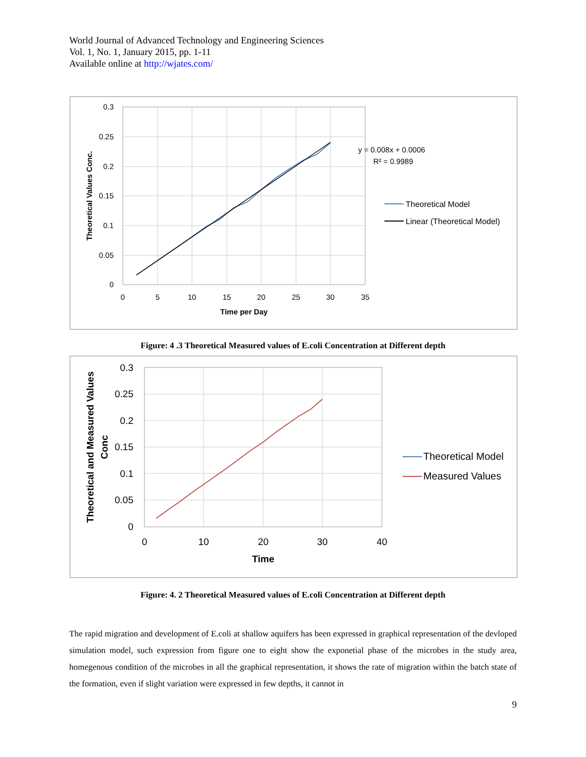World Journal of Advanced Technology and Engineering Sciences
Vol. 1, No. 1, January 2015, pp. 1-11
Available online at http://wjates.com/
0.3
0.25
0.2
0.15
0.1
0.05
0
0
5
10
15
20
25
30
35
Time per Day
Theoretical Values Conc.
y = 0.008x + 0.0006
R² = 0.9989
Theoretical Model
Linear (Theoretical Model)
Figure: 4 .3 Theoretical Measured values of E.coli Concentration at Different depth
0.3
0.25
0.2
0.15
0.1
0.05
0
0
10
20
30
40
Time
Theoretical and Measured Values
Conc
Theoretical Model
Measured Values
Figure: 4. 2 Theoretical Measured values of E.coli Concentration at Different depth
The rapid migration and development of E.coli at shallow aquifers has been expressed in graphical representation of the devloped simulation model, such expression from figure one to eight show the exponetial phase of the microbes in the study area, homegenous condition of the microbes in all the graphical representation, it shows the rate of migration within the batch state of the formation, even if slight variation were expressed in few depths, it cannot in
9